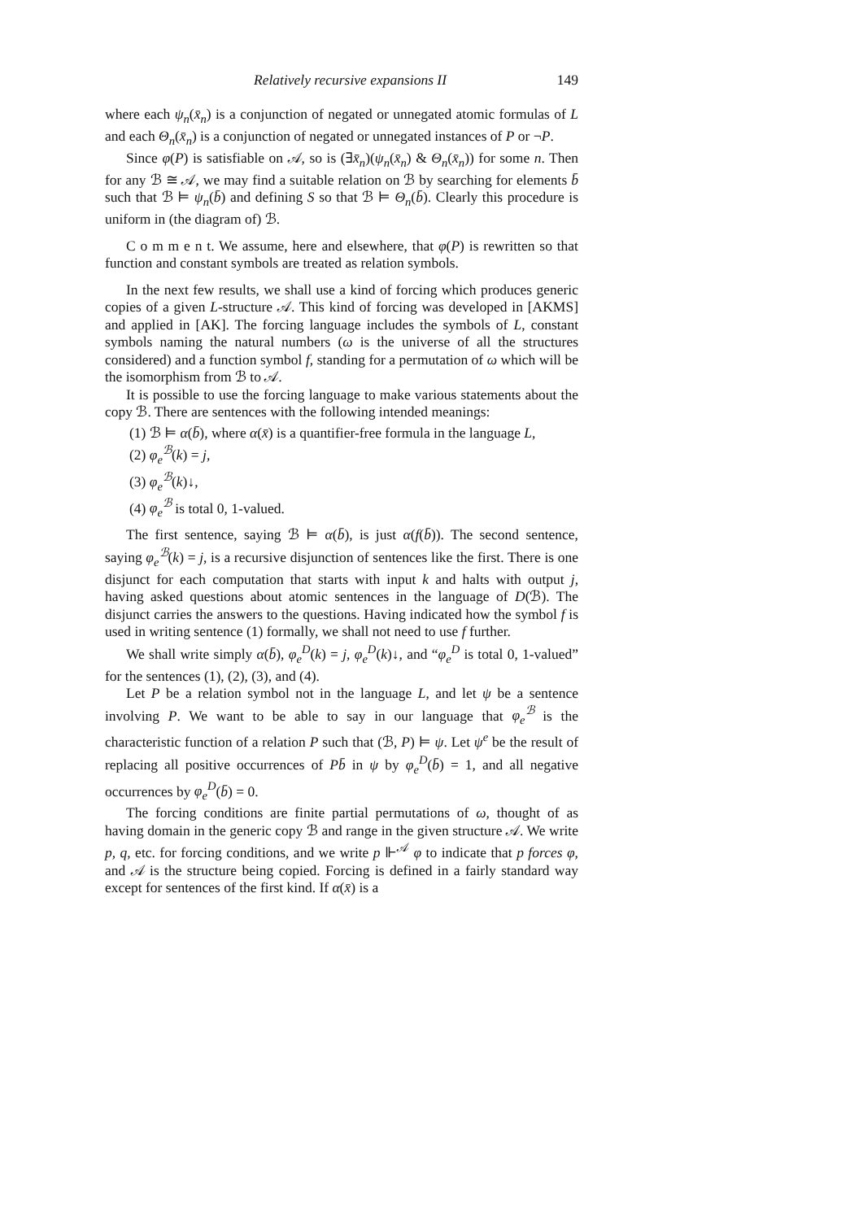Relatively recursive expansions II 149
where each ψ<sub>n</sub>(x̄<sub>n</sub>) is a conjunction of negated or unnegated atomic formulas of L and each Θ<sub>n</sub>(x̄<sub>n</sub>) is a conjunction of negated or unnegated instances of P or ¬P.
Since φ(P) is satisfiable on 𝒜, so is (∃x̄<sub>n</sub>)(ψ<sub>n</sub>(x̄<sub>n</sub>) & Θ<sub>n</sub>(x̄<sub>n</sub>)) for some n. Then for any ℬ ≅ 𝒜, we may find a suitable relation on ℬ by searching for elements b̄ such that ℬ ⊨ ψ<sub>n</sub>(b̄) and defining S so that ℬ ⊨ Θ<sub>n</sub>(b̄). Clearly this procedure is uniform in (the diagram of) ℬ.
C o m m e n t. We assume, here and elsewhere, that φ(P) is rewritten so that function and constant symbols are treated as relation symbols.
In the next few results, we shall use a kind of forcing which produces generic copies of a given L-structure 𝒜. This kind of forcing was developed in [AKMS] and applied in [AK]. The forcing language includes the symbols of L, constant symbols naming the natural numbers (ω is the universe of all the structures considered) and a function symbol f, standing for a permutation of ω which will be the isomorphism from ℬ to 𝒜.
It is possible to use the forcing language to make various statements about the copy ℬ. There are sentences with the following intended meanings:
(1) ℬ ⊨ α(b̄), where α(x̄) is a quantifier-free formula in the language L,
(2) φ<sub>e</sub><sup>ℬ</sup>(k) = j,
(3) φ<sub>e</sub><sup>ℬ</sup>(k)↓,
(4) φ<sub>e</sub><sup>ℬ</sup> is total 0, 1-valued.
The first sentence, saying ℬ ⊨ α(b̄), is just α(f(b̄)). The second sentence, saying φ<sub>e</sub><sup>ℬ</sup>(k) = j, is a recursive disjunction of sentences like the first. There is one disjunct for each computation that starts with input k and halts with output j, having asked questions about atomic sentences in the language of D(ℬ). The disjunct carries the answers to the questions. Having indicated how the symbol f is used in writing sentence (1) formally, we shall not need to use f further.
We shall write simply α(b̄), φ<sub>e</sub><sup>D</sup>(k) = j, φ<sub>e</sub><sup>D</sup>(k)↓, and “φ<sub>e</sub><sup>D</sup> is total 0, 1-valued” for the sentences (1), (2), (3), and (4).
Let P be a relation symbol not in the language L, and let ψ be a sentence involving P. We want to be able to say in our language that φ<sub>e</sub><sup>ℬ</sup> is the characteristic function of a relation P such that (ℬ, P) ⊨ ψ. Let ψ<sup>e</sup> be the result of replacing all positive occurrences of Pb̄ in ψ by φ<sub>e</sub><sup>D</sup>(b̄) = 1, and all negative occurrences by φ<sub>e</sub><sup>D</sup>(b̄) = 0.
The forcing conditions are finite partial permutations of ω, thought of as having domain in the generic copy ℬ and range in the given structure 𝒜. We write p, q, etc. for forcing conditions, and we write p ⊩<sup>𝒜</sup> φ to indicate that p forces φ, and 𝒜 is the structure being copied. Forcing is defined in a fairly standard way except for sentences of the first kind. If α(x̄) is a